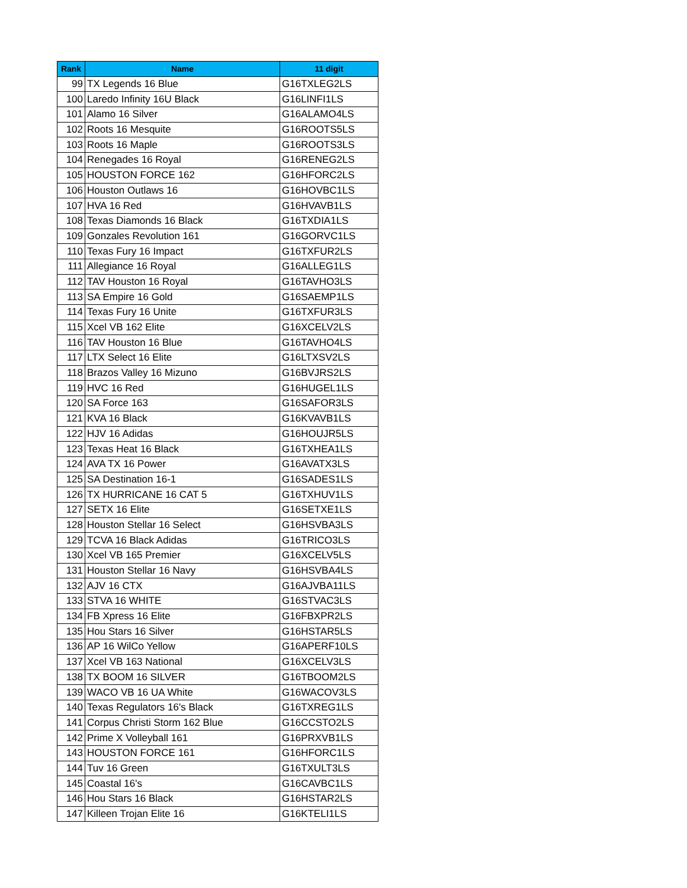| Rank | Name | 11 digit |
| --- | --- | --- |
| 99 | TX Legends 16 Blue | G16TXLEG2LS |
| 100 | Laredo Infinity 16U Black | G16LINFI1LS |
| 101 | Alamo 16 Silver | G16ALAMO4LS |
| 102 | Roots 16 Mesquite | G16ROOTS5LS |
| 103 | Roots 16 Maple | G16ROOTS3LS |
| 104 | Renegades 16 Royal | G16RENEG2LS |
| 105 | HOUSTON FORCE 162 | G16HFORC2LS |
| 106 | Houston Outlaws 16 | G16HOVBC1LS |
| 107 | HVA 16 Red | G16HVAVB1LS |
| 108 | Texas Diamonds 16 Black | G16TXDIA1LS |
| 109 | Gonzales Revolution 161 | G16GORVC1LS |
| 110 | Texas Fury 16 Impact | G16TXFUR2LS |
| 111 | Allegiance 16 Royal | G16ALLEG1LS |
| 112 | TAV Houston 16 Royal | G16TAVHO3LS |
| 113 | SA Empire 16 Gold | G16SAEMP1LS |
| 114 | Texas Fury 16 Unite | G16TXFUR3LS |
| 115 | Xcel VB 162 Elite | G16XCELV2LS |
| 116 | TAV Houston 16 Blue | G16TAVHO4LS |
| 117 | LTX Select 16 Elite | G16LTXSV2LS |
| 118 | Brazos Valley 16 Mizuno | G16BVJRS2LS |
| 119 | HVC 16 Red | G16HUGEL1LS |
| 120 | SA Force 163 | G16SAFOR3LS |
| 121 | KVA 16 Black | G16KVAVB1LS |
| 122 | HJV 16 Adidas | G16HOUJR5LS |
| 123 | Texas Heat 16 Black | G16TXHEA1LS |
| 124 | AVA TX 16 Power | G16AVATX3LS |
| 125 | SA Destination 16-1 | G16SADES1LS |
| 126 | TX HURRICANE 16 CAT 5 | G16TXHUV1LS |
| 127 | SETX 16 Elite | G16SETXE1LS |
| 128 | Houston Stellar 16 Select | G16HSVBA3LS |
| 129 | TCVA 16 Black Adidas | G16TRICO3LS |
| 130 | Xcel VB 165 Premier | G16XCELV5LS |
| 131 | Houston Stellar 16 Navy | G16HSVBA4LS |
| 132 | AJV 16 CTX | G16AJVBA11LS |
| 133 | STVA 16 WHITE | G16STVAC3LS |
| 134 | FB Xpress 16 Elite | G16FBXPR2LS |
| 135 | Hou Stars 16 Silver | G16HSTAR5LS |
| 136 | AP 16 WilCo Yellow | G16APERF10LS |
| 137 | Xcel VB 163 National | G16XCELV3LS |
| 138 | TX BOOM 16 SILVER | G16TBOOM2LS |
| 139 | WACO VB 16 UA White | G16WACOV3LS |
| 140 | Texas Regulators 16's Black | G16TXREG1LS |
| 141 | Corpus Christi Storm 162 Blue | G16CCSTO2LS |
| 142 | Prime X Volleyball 161 | G16PRXVB1LS |
| 143 | HOUSTON FORCE 161 | G16HFORC1LS |
| 144 | Tuv 16 Green | G16TXULT3LS |
| 145 | Coastal 16's | G16CAVBC1LS |
| 146 | Hou Stars 16 Black | G16HSTAR2LS |
| 147 | Killeen Trojan Elite 16 | G16KTELI1LS |